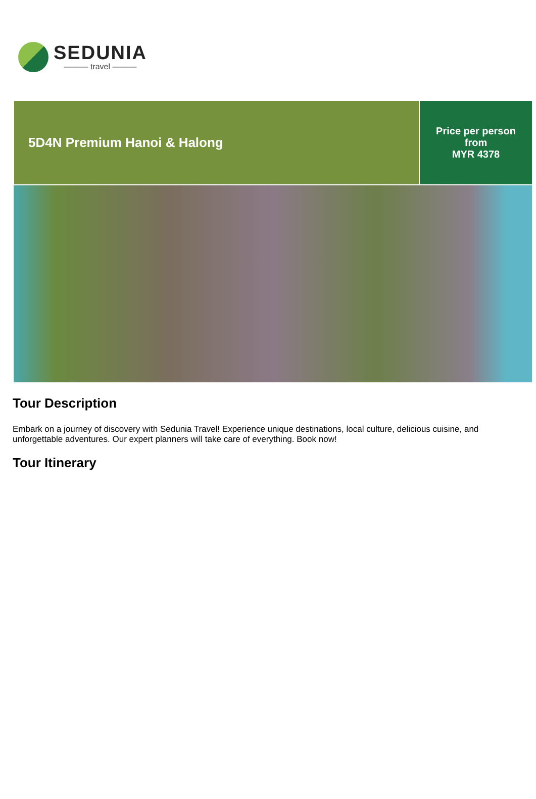SEDUNIA
——— travel ———
5D4N Premium Hanoi & Halong
Price per person
from
MYR 4378
Tour Description
Embark on a journey of discovery with Sedunia Travel! Experience unique destinations, local culture, delicious cuisine, and unforgettable adventures. Our expert planners will take care of everything. Book now!
Tour Itinerary